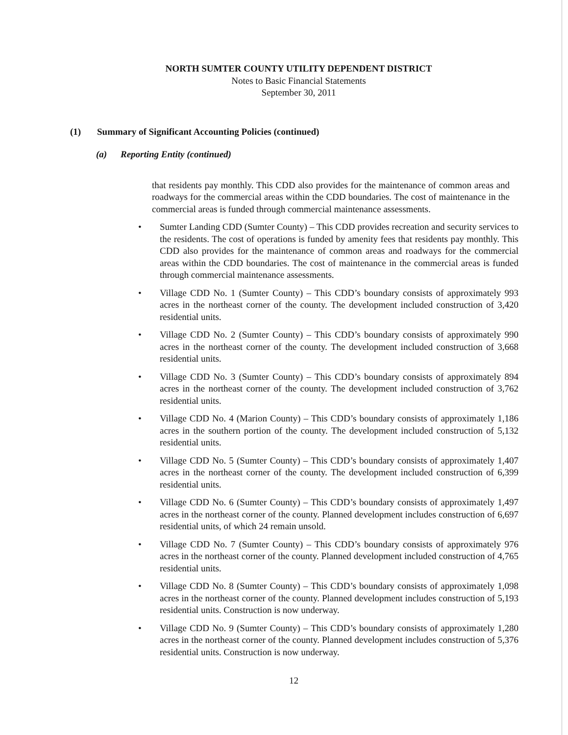NORTH SUMTER COUNTY UTILITY DEPENDENT DISTRICT
Notes to Basic Financial Statements
September 30, 2011
(1) Summary of Significant Accounting Policies (continued)
(a) Reporting Entity (continued)
that residents pay monthly. This CDD also provides for the maintenance of common areas and roadways for the commercial areas within the CDD boundaries. The cost of maintenance in the commercial areas is funded through commercial maintenance assessments.
• Sumter Landing CDD (Sumter County) – This CDD provides recreation and security services to the residents. The cost of operations is funded by amenity fees that residents pay monthly. This CDD also provides for the maintenance of common areas and roadways for the commercial areas within the CDD boundaries. The cost of maintenance in the commercial areas is funded through commercial maintenance assessments.
• Village CDD No. 1 (Sumter County) – This CDD’s boundary consists of approximately 993 acres in the northeast corner of the county. The development included construction of 3,420 residential units.
• Village CDD No. 2 (Sumter County) – This CDD’s boundary consists of approximately 990 acres in the northeast corner of the county. The development included construction of 3,668 residential units.
• Village CDD No. 3 (Sumter County) – This CDD’s boundary consists of approximately 894 acres in the northeast corner of the county. The development included construction of 3,762 residential units.
• Village CDD No. 4 (Marion County) – This CDD’s boundary consists of approximately 1,186 acres in the southern portion of the county. The development included construction of 5,132 residential units.
• Village CDD No. 5 (Sumter County) – This CDD’s boundary consists of approximately 1,407 acres in the northeast corner of the county. The development included construction of 6,399 residential units.
• Village CDD No. 6 (Sumter County) – This CDD’s boundary consists of approximately 1,497 acres in the northeast corner of the county. Planned development includes construction of 6,697 residential units, of which 24 remain unsold.
• Village CDD No. 7 (Sumter County) – This CDD’s boundary consists of approximately 976 acres in the northeast corner of the county. Planned development included construction of 4,765 residential units.
• Village CDD No. 8 (Sumter County) – This CDD’s boundary consists of approximately 1,098 acres in the northeast corner of the county. Planned development includes construction of 5,193 residential units. Construction is now underway.
• Village CDD No. 9 (Sumter County) – This CDD’s boundary consists of approximately 1,280 acres in the northeast corner of the county. Planned development includes construction of 5,376 residential units. Construction is now underway.
12